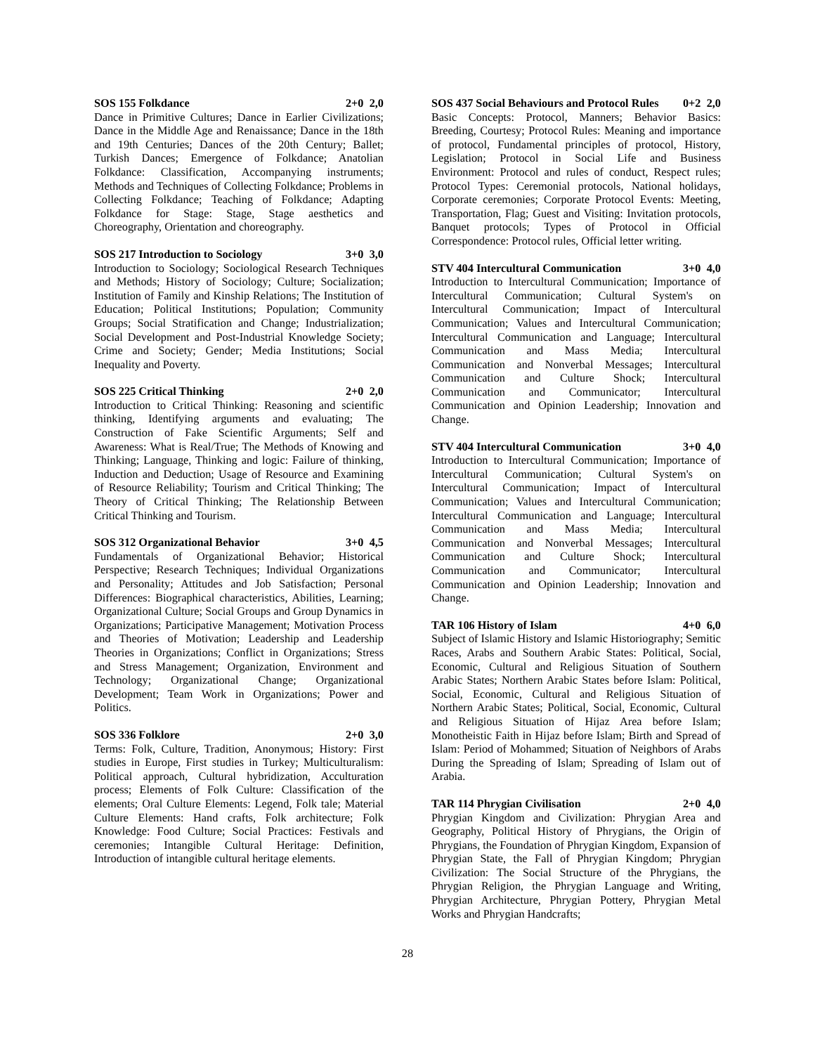SOS 155 Folkdance 2+0 2,0
Dance in Primitive Cultures; Dance in Earlier Civilizations; Dance in the Middle Age and Renaissance; Dance in the 18th and 19th Centuries; Dances of the 20th Century; Ballet; Turkish Dances; Emergence of Folkdance; Anatolian Folkdance: Classification, Accompanying instruments; Methods and Techniques of Collecting Folkdance; Problems in Collecting Folkdance; Teaching of Folkdance; Adapting Folkdance for Stage: Stage, Stage aesthetics and Choreography, Orientation and choreography.
SOS 217 Introduction to Sociology 3+0 3,0
Introduction to Sociology; Sociological Research Techniques and Methods; History of Sociology; Culture; Socialization; Institution of Family and Kinship Relations; The Institution of Education; Political Institutions; Population; Community Groups; Social Stratification and Change; Industrialization; Social Development and Post-Industrial Knowledge Society; Crime and Society; Gender; Media Institutions; Social Inequality and Poverty.
SOS 225 Critical Thinking 2+0 2,0
Introduction to Critical Thinking: Reasoning and scientific thinking, Identifying arguments and evaluating; The Construction of Fake Scientific Arguments; Self and Awareness: What is Real/True; The Methods of Knowing and Thinking; Language, Thinking and logic: Failure of thinking, Induction and Deduction; Usage of Resource and Examining of Resource Reliability; Tourism and Critical Thinking; The Theory of Critical Thinking; The Relationship Between Critical Thinking and Tourism.
SOS 312 Organizational Behavior 3+0 4,5
Fundamentals of Organizational Behavior; Historical Perspective; Research Techniques; Individual Organizations and Personality; Attitudes and Job Satisfaction; Personal Differences: Biographical characteristics, Abilities, Learning; Organizational Culture; Social Groups and Group Dynamics in Organizations; Participative Management; Motivation Process and Theories of Motivation; Leadership and Leadership Theories in Organizations; Conflict in Organizations; Stress and Stress Management; Organization, Environment and Technology; Organizational Change; Organizational Development; Team Work in Organizations; Power and Politics.
SOS 336 Folklore 2+0 3,0
Terms: Folk, Culture, Tradition, Anonymous; History: First studies in Europe, First studies in Turkey; Multiculturalism: Political approach, Cultural hybridization, Acculturation process; Elements of Folk Culture: Classification of the elements; Oral Culture Elements: Legend, Folk tale; Material Culture Elements: Hand crafts, Folk architecture; Folk Knowledge: Food Culture; Social Practices: Festivals and ceremonies; Intangible Cultural Heritage: Definition, Introduction of intangible cultural heritage elements.
SOS 437 Social Behaviours and Protocol Rules 0+2 2,0
Basic Concepts: Protocol, Manners; Behavior Basics: Breeding, Courtesy; Protocol Rules: Meaning and importance of protocol, Fundamental principles of protocol, History, Legislation; Protocol in Social Life and Business Environment: Protocol and rules of conduct, Respect rules; Protocol Types: Ceremonial protocols, National holidays, Corporate ceremonies; Corporate Protocol Events: Meeting, Transportation, Flag; Guest and Visiting: Invitation protocols, Banquet protocols; Types of Protocol in Official Correspondence: Protocol rules, Official letter writing.
STV 404 Intercultural Communication 3+0 4,0
Introduction to Intercultural Communication; Importance of Intercultural Communication; Cultural System's on Intercultural Communication; Impact of Intercultural Communication; Values and Intercultural Communication; Intercultural Communication and Language; Intercultural Communication and Mass Media; Intercultural Communication and Nonverbal Messages; Intercultural Communication and Culture Shock; Intercultural Communication and Communicator; Intercultural Communication and Opinion Leadership; Innovation and Change.
STV 404 Intercultural Communication 3+0 4,0
Introduction to Intercultural Communication; Importance of Intercultural Communication; Cultural System's on Intercultural Communication; Impact of Intercultural Communication; Values and Intercultural Communication; Intercultural Communication and Language; Intercultural Communication and Mass Media; Intercultural Communication and Nonverbal Messages; Intercultural Communication and Culture Shock; Intercultural Communication and Communicator; Intercultural Communication and Opinion Leadership; Innovation and Change.
TAR 106 History of Islam 4+0 6,0
Subject of Islamic History and Islamic Historiography; Semitic Races, Arabs and Southern Arabic States: Political, Social, Economic, Cultural and Religious Situation of Southern Arabic States; Northern Arabic States before Islam: Political, Social, Economic, Cultural and Religious Situation of Northern Arabic States; Political, Social, Economic, Cultural and Religious Situation of Hijaz Area before Islam; Monotheistic Faith in Hijaz before Islam; Birth and Spread of Islam: Period of Mohammed; Situation of Neighbors of Arabs During the Spreading of Islam; Spreading of Islam out of Arabia.
TAR 114 Phrygian Civilisation 2+0 4,0
Phrygian Kingdom and Civilization: Phrygian Area and Geography, Political History of Phrygians, the Origin of Phrygians, the Foundation of Phrygian Kingdom, Expansion of Phrygian State, the Fall of Phrygian Kingdom; Phrygian Civilization: The Social Structure of the Phrygians, the Phrygian Religion, the Phrygian Language and Writing, Phrygian Architecture, Phrygian Pottery, Phrygian Metal Works and Phrygian Handcrafts;
28